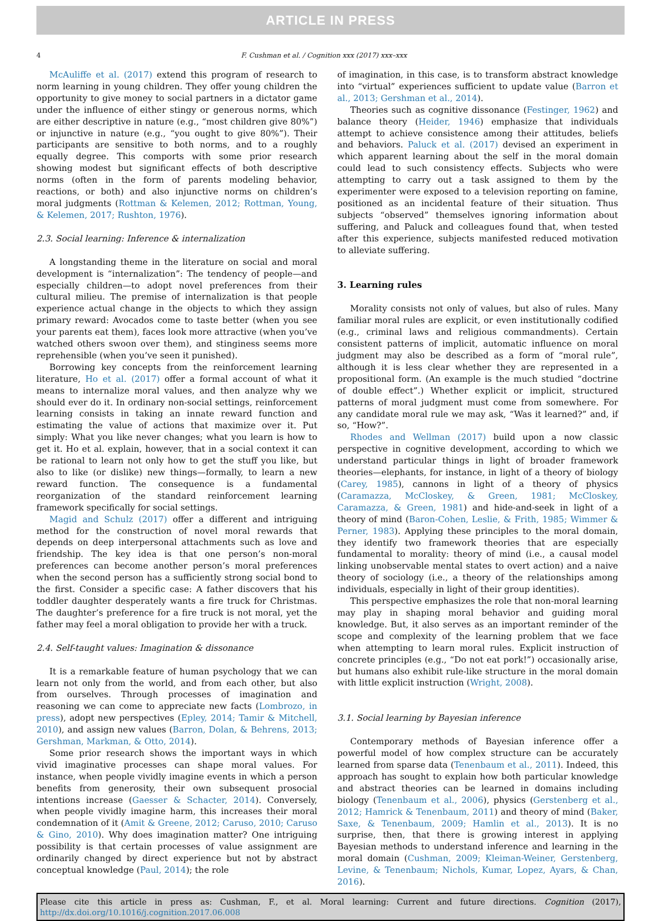ARTICLE IN PRESS
4 F. Cushman et al. / Cognition xxx (2017) xxx–xxx
McAuliffe et al. (2017) extend this program of research to norm learning in young children. They offer young children the opportunity to give money to social partners in a dictator game under the influence of either stingy or generous norms, which are either descriptive in nature (e.g., “most children give 80%”) or injunctive in nature (e.g., “you ought to give 80%”). Their participants are sensitive to both norms, and to a roughly equally degree. This comports with some prior research showing modest but significant effects of both descriptive norms (often in the form of parents modeling behavior, reactions, or both) and also injunctive norms on children’s moral judgments (Rottman & Kelemen, 2012; Rottman, Young, & Kelemen, 2017; Rushton, 1976).
2.3. Social learning: Inference & internalization
A longstanding theme in the literature on social and moral development is “internalization”: The tendency of people—and especially children—to adopt novel preferences from their cultural milieu. The premise of internalization is that people experience actual change in the objects to which they assign primary reward: Avocados come to taste better (when you see your parents eat them), faces look more attractive (when you’ve watched others swoon over them), and stinginess seems more reprehensible (when you’ve seen it punished).
Borrowing key concepts from the reinforcement learning literature, Ho et al. (2017) offer a formal account of what it means to internalize moral values, and then analyze why we should ever do it. In ordinary non-social settings, reinforcement learning consists in taking an innate reward function and estimating the value of actions that maximize over it. Put simply: What you like never changes; what you learn is how to get it. Ho et al. explain, however, that in a social context it can be rational to learn not only how to get the stuff you like, but also to like (or dislike) new things—formally, to learn a new reward function. The consequence is a fundamental reorganization of the standard reinforcement learning framework specifically for social settings.
Magid and Schulz (2017) offer a different and intriguing method for the construction of novel moral rewards that depends on deep interpersonal attachments such as love and friendship. The key idea is that one person’s non-moral preferences can become another person’s moral preferences when the second person has a sufficiently strong social bond to the first. Consider a specific case: A father discovers that his toddler daughter desperately wants a fire truck for Christmas. The daughter’s preference for a fire truck is not moral, yet the father may feel a moral obligation to provide her with a truck.
2.4. Self-taught values: Imagination & dissonance
It is a remarkable feature of human psychology that we can learn not only from the world, and from each other, but also from ourselves. Through processes of imagination and reasoning we can come to appreciate new facts (Lombrozo, in press), adopt new perspectives (Epley, 2014; Tamir & Mitchell, 2010), and assign new values (Barron, Dolan, & Behrens, 2013; Gershman, Markman, & Otto, 2014).
Some prior research shows the important ways in which vivid imaginative processes can shape moral values. For instance, when people vividly imagine events in which a person benefits from generosity, their own subsequent prosocial intentions increase (Gaesser & Schacter, 2014). Conversely, when people vividly imagine harm, this increases their moral condemnation of it (Amit & Greene, 2012; Caruso, 2010; Caruso & Gino, 2010). Why does imagination matter? One intriguing possibility is that certain processes of value assignment are ordinarily changed by direct experience but not by abstract conceptual knowledge (Paul, 2014); the role
of imagination, in this case, is to transform abstract knowledge into “virtual” experiences sufficient to update value (Barron et al., 2013; Gershman et al., 2014).
Theories such as cognitive dissonance (Festinger, 1962) and balance theory (Heider, 1946) emphasize that individuals attempt to achieve consistence among their attitudes, beliefs and behaviors. Paluck et al. (2017) devised an experiment in which apparent learning about the self in the moral domain could lead to such consistency effects. Subjects who were attempting to carry out a task assigned to them by the experimenter were exposed to a television reporting on famine, positioned as an incidental feature of their situation. Thus subjects “observed” themselves ignoring information about suffering, and Paluck and colleagues found that, when tested after this experience, subjects manifested reduced motivation to alleviate suffering.
3. Learning rules
Morality consists not only of values, but also of rules. Many familiar moral rules are explicit, or even institutionally codified (e.g., criminal laws and religious commandments). Certain consistent patterns of implicit, automatic influence on moral judgment may also be described as a form of “moral rule”, although it is less clear whether they are represented in a propositional form. (An example is the much studied “doctrine of double effect”.) Whether explicit or implicit, structured patterns of moral judgment must come from somewhere. For any candidate moral rule we may ask, “Was it learned?” and, if so, “How?”.
Rhodes and Wellman (2017) build upon a now classic perspective in cognitive development, according to which we understand particular things in light of broader framework theories—elephants, for instance, in light of a theory of biology (Carey, 1985), cannons in light of a theory of physics (Caramazza, McCloskey, & Green, 1981; McCloskey, Caramazza, & Green, 1981) and hide-and-seek in light of a theory of mind (Baron-Cohen, Leslie, & Frith, 1985; Wimmer & Perner, 1983). Applying these principles to the moral domain, they identify two framework theories that are especially fundamental to morality: theory of mind (i.e., a causal model linking unobservable mental states to overt action) and a naive theory of sociology (i.e., a theory of the relationships among individuals, especially in light of their group identities).
This perspective emphasizes the role that non-moral learning may play in shaping moral behavior and guiding moral knowledge. But, it also serves as an important reminder of the scope and complexity of the learning problem that we face when attempting to learn moral rules. Explicit instruction of concrete principles (e.g., “Do not eat pork!”) occasionally arise, but humans also exhibit rule-like structure in the moral domain with little explicit instruction (Wright, 2008).
3.1. Social learning by Bayesian inference
Contemporary methods of Bayesian inference offer a powerful model of how complex structure can be accurately learned from sparse data (Tenenbaum et al., 2011). Indeed, this approach has sought to explain how both particular knowledge and abstract theories can be learned in domains including biology (Tenenbaum et al., 2006), physics (Gerstenberg et al., 2012; Hamrick & Tenenbaum, 2011) and theory of mind (Baker, Saxe, & Tenenbaum, 2009; Hamlin et al., 2013). It is no surprise, then, that there is growing interest in applying Bayesian methods to understand inference and learning in the moral domain (Cushman, 2009; Kleiman-Weiner, Gerstenberg, Levine, & Tenenbaum; Nichols, Kumar, Lopez, Ayars, & Chan, 2016).
Please cite this article in press as: Cushman, F., et al. Moral learning: Current and future directions. Cognition (2017), http://dx.doi.org/10.1016/j.cognition.2017.06.008